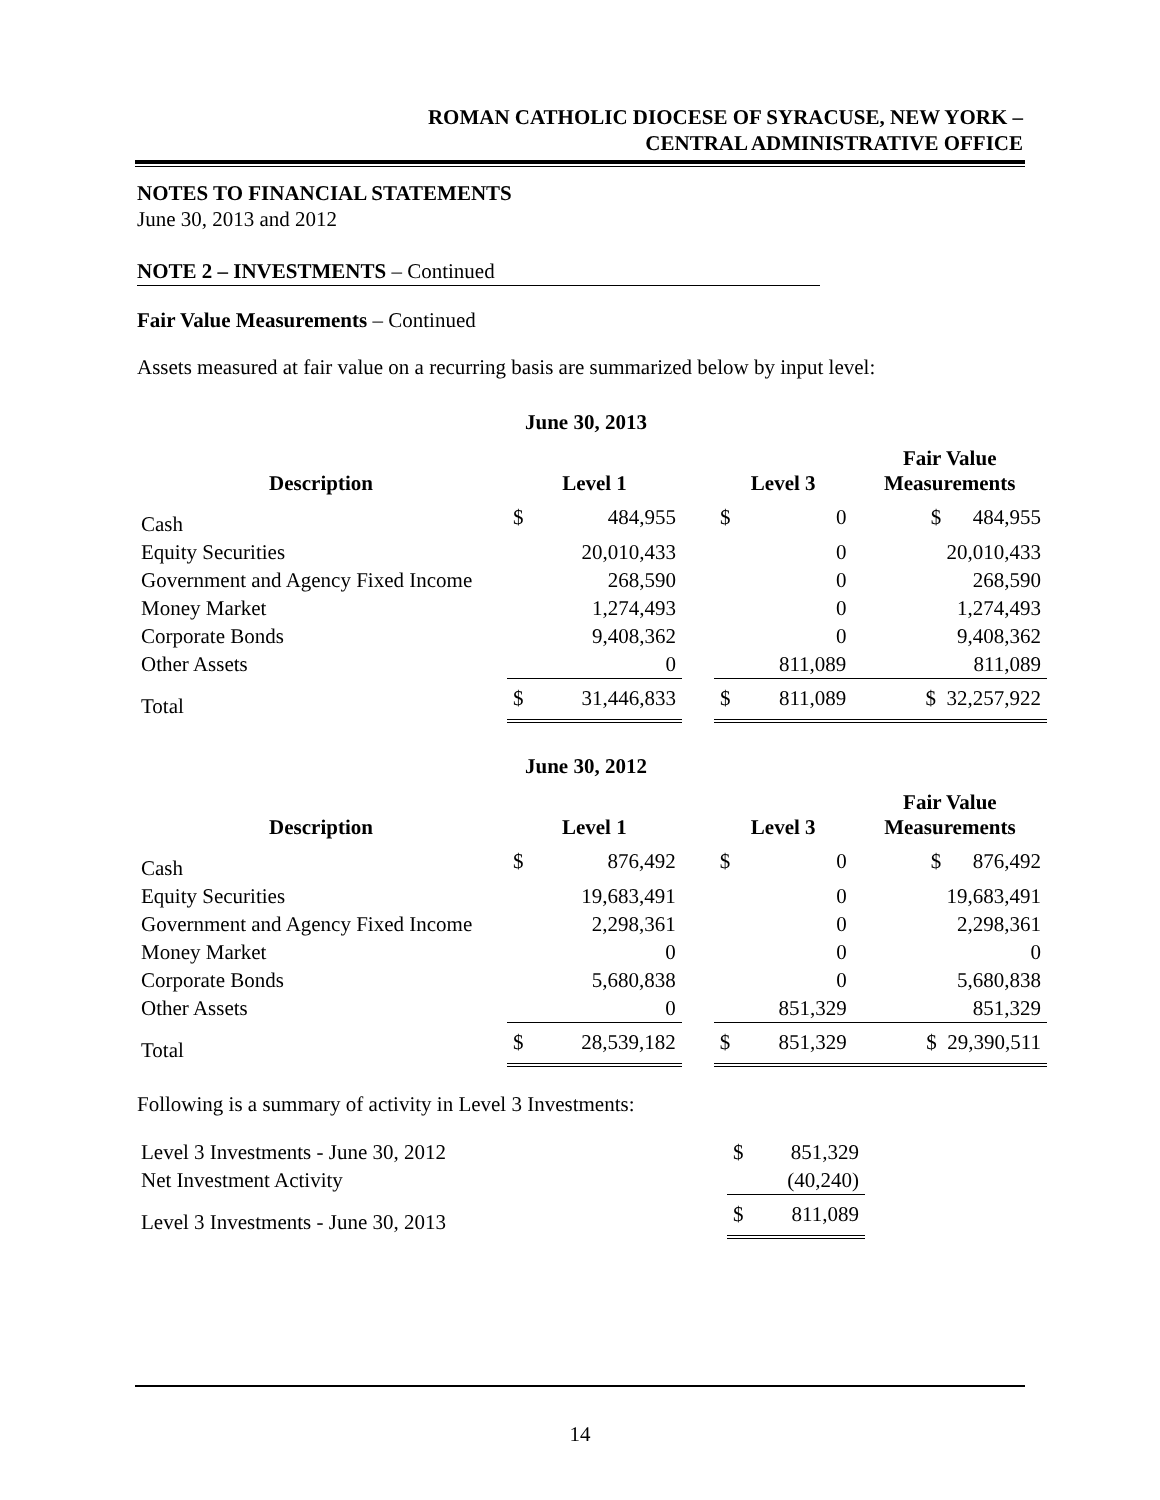ROMAN CATHOLIC DIOCESE OF SYRACUSE, NEW YORK –
CENTRAL ADMINISTRATIVE OFFICE
NOTES TO FINANCIAL STATEMENTS
June 30, 2013 and 2012
NOTE 2 – INVESTMENTS – Continued
Fair Value Measurements – Continued
Assets measured at fair value on a recurring basis are summarized below by input level:
| June 30, 2013 | | | | | | |
| --- | --- | --- | --- | --- | --- | --- |
| Description | Level 1 | | | Level 3 | | Fair Value Measurements |
| Cash | $ | 484,955 | | $ | 0 | $ 484,955 |
| Equity Securities | | 20,010,433 | | | 0 | 20,010,433 |
| Government and Agency Fixed Income | | 268,590 | | | 0 | 268,590 |
| Money Market | | 1,274,493 | | | 0 | 1,274,493 |
| Corporate Bonds | | 9,408,362 | | | 0 | 9,408,362 |
| Other Assets | | 0 | | | 811,089 | 811,089 |
| Total | $ | 31,446,833 | | $ | 811,089 | $ 32,257,922 |
| June 30, 2012 | | | | | | |
| --- | --- | --- | --- | --- | --- | --- |
| Description | Level 1 | | | Level 3 | | Fair Value Measurements |
| Cash | $ | 876,492 | | $ | 0 | $ 876,492 |
| Equity Securities | | 19,683,491 | | | 0 | 19,683,491 |
| Government and Agency Fixed Income | | 2,298,361 | | | 0 | 2,298,361 |
| Money Market | | 0 | | | 0 | 0 |
| Corporate Bonds | | 5,680,838 | | | 0 | 5,680,838 |
| Other Assets | | 0 | | | 851,329 | 851,329 |
| Total | $ | 28,539,182 | | $ | 851,329 | $ 29,390,511 |
Following is a summary of activity in Level 3 Investments:
| Level 3 Investments - June 30, 2012 | $ | 851,329 |
| Net Investment Activity | | (40,240) |
| Level 3 Investments - June 30, 2013 | $ | 811,089 |
14